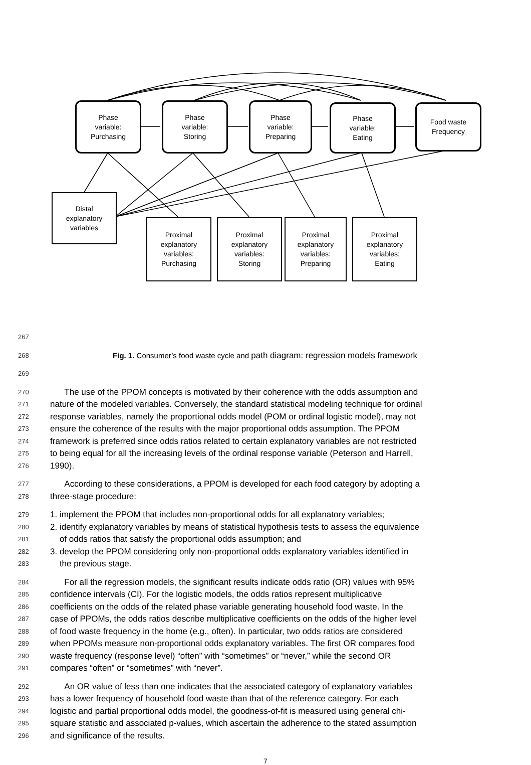Phase
variable:
Purchasing
Phase
variable:
Storing
Phase
variable:
Preparing
Phase
variable:
Eating
Food waste
Frequency
Distal
explanatory
variables
Proximal
explanatory
variables:
Purchasing
Proximal
explanatory
variables:
Storing
Proximal
explanatory
variables:
Preparing
Proximal
explanatory
variables:
Eating
267
268 Fig. 1. Consumer’s food waste cycle and path diagram: regression models framework
269
270 The use of the PPOM concepts is motivated by their coherence with the odds assumption and
271 nature of the modeled variables. Conversely, the standard statistical modeling technique for ordinal
272 response variables, namely the proportional odds model (POM or ordinal logistic model), may not
273 ensure the coherence of the results with the major proportional odds assumption. The PPOM
274 framework is preferred since odds ratios related to certain explanatory variables are not restricted
275 to being equal for all the increasing levels of the ordinal response variable (Peterson and Harrell,
276 1990).
277 According to these considerations, a PPOM is developed for each food category by adopting a
278 three-stage procedure:
279 1. implement the PPOM that includes non-proportional odds for all explanatory variables;
280 2. identify explanatory variables by means of statistical hypothesis tests to assess the equivalence
281 of odds ratios that satisfy the proportional odds assumption; and
282 3. develop the PPOM considering only non-proportional odds explanatory variables identified in
283 the previous stage.
284 For all the regression models, the significant results indicate odds ratio (OR) values with 95%
285 confidence intervals (CI). For the logistic models, the odds ratios represent multiplicative
286 coefficients on the odds of the related phase variable generating household food waste. In the
287 case of PPOMs, the odds ratios describe multiplicative coefficients on the odds of the higher level
288 of food waste frequency in the home (e.g., often). In particular, two odds ratios are considered
289 when PPOMs measure non-proportional odds explanatory variables. The first OR compares food
290 waste frequency (response level) “often” with “sometimes” or “never,” while the second OR
291 compares “often” or “sometimes” with “never”.
292 An OR value of less than one indicates that the associated category of explanatory variables
293 has a lower frequency of household food waste than that of the reference category. For each
294 logistic and partial proportional odds model, the goodness-of-fit is measured using general chi-
295 square statistic and associated p-values, which ascertain the adherence to the stated assumption
296 and significance of the results.
7